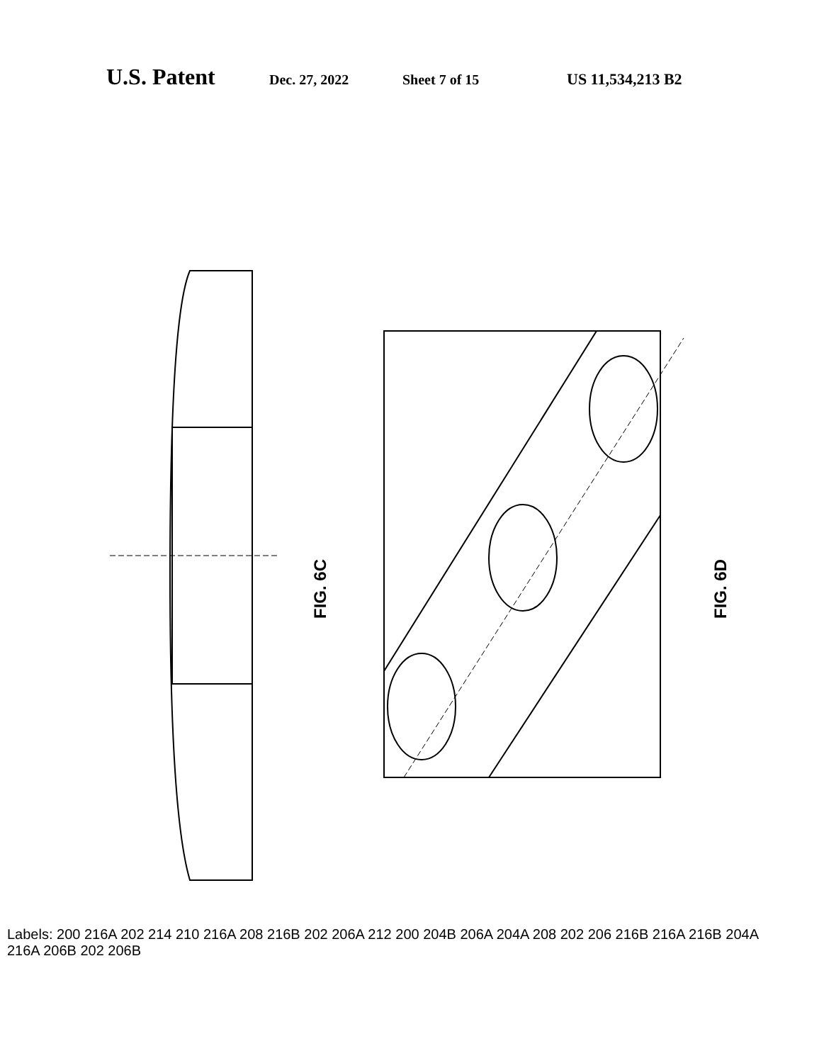U.S. Patent Dec. 27, 2022 Sheet 7 of 15 US 11,534,213 B2
FIG. 6C FIG. 6D
Labels: 200 216A 202 214 210 216A 208 216B 202 206A 212 200 204B 206A 204A 208 202 206 216B 216A 216B 204A 216A 206B 202 206B